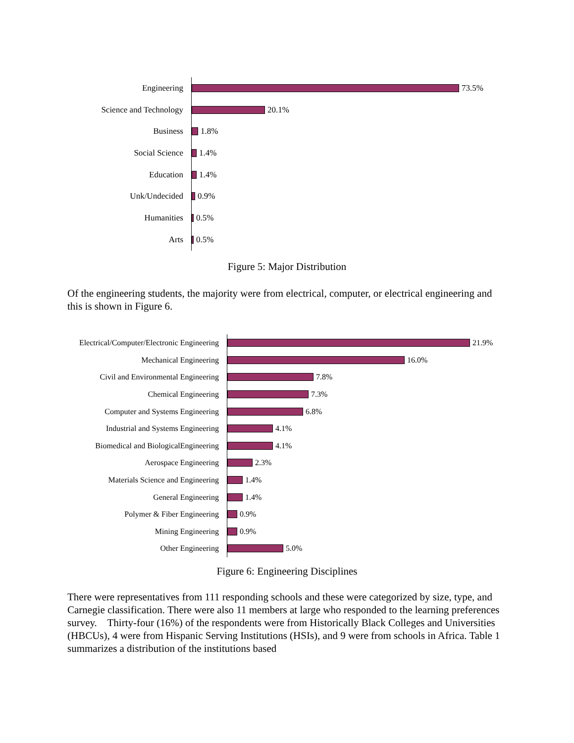Engineering
73.5%
Science and Technology
20.1%
Business
1.8%
Social Science
1.4%
Education
1.4%
Unk/Undecided
0.9%
Humanities
0.5%
Arts
0.5%
Figure 5: Major Distribution
Of the engineering students, the majority were from electrical, computer, or electrical engineering and this is shown in Figure 6.
Electrical/Computer/Electronic Engineering
21.9%
Mechanical Engineering
16.0%
Civil and Environmental Engineering
7.8%
Chemical Engineering
7.3%
Computer and Systems Engineering
6.8%
Industrial and Systems Engineering
4.1%
Biomedical and BiologicalEngineering
4.1%
Aerospace Engineering
2.3%
Materials Science and Engineering
1.4%
General Engineering
1.4%
Polymer & Fiber Engineering
0.9%
Mining Engineering
0.9%
Other Engineering
5.0%
Figure 6: Engineering Disciplines
There were representatives from 111 responding schools and these were categorized by size, type, and Carnegie classification. There were also 11 members at large who responded to the learning preferences survey. Thirty-four (16%) of the respondents were from Historically Black Colleges and Universities (HBCUs), 4 were from Hispanic Serving Institutions (HSIs), and 9 were from schools in Africa. Table 1 summarizes a distribution of the institutions based